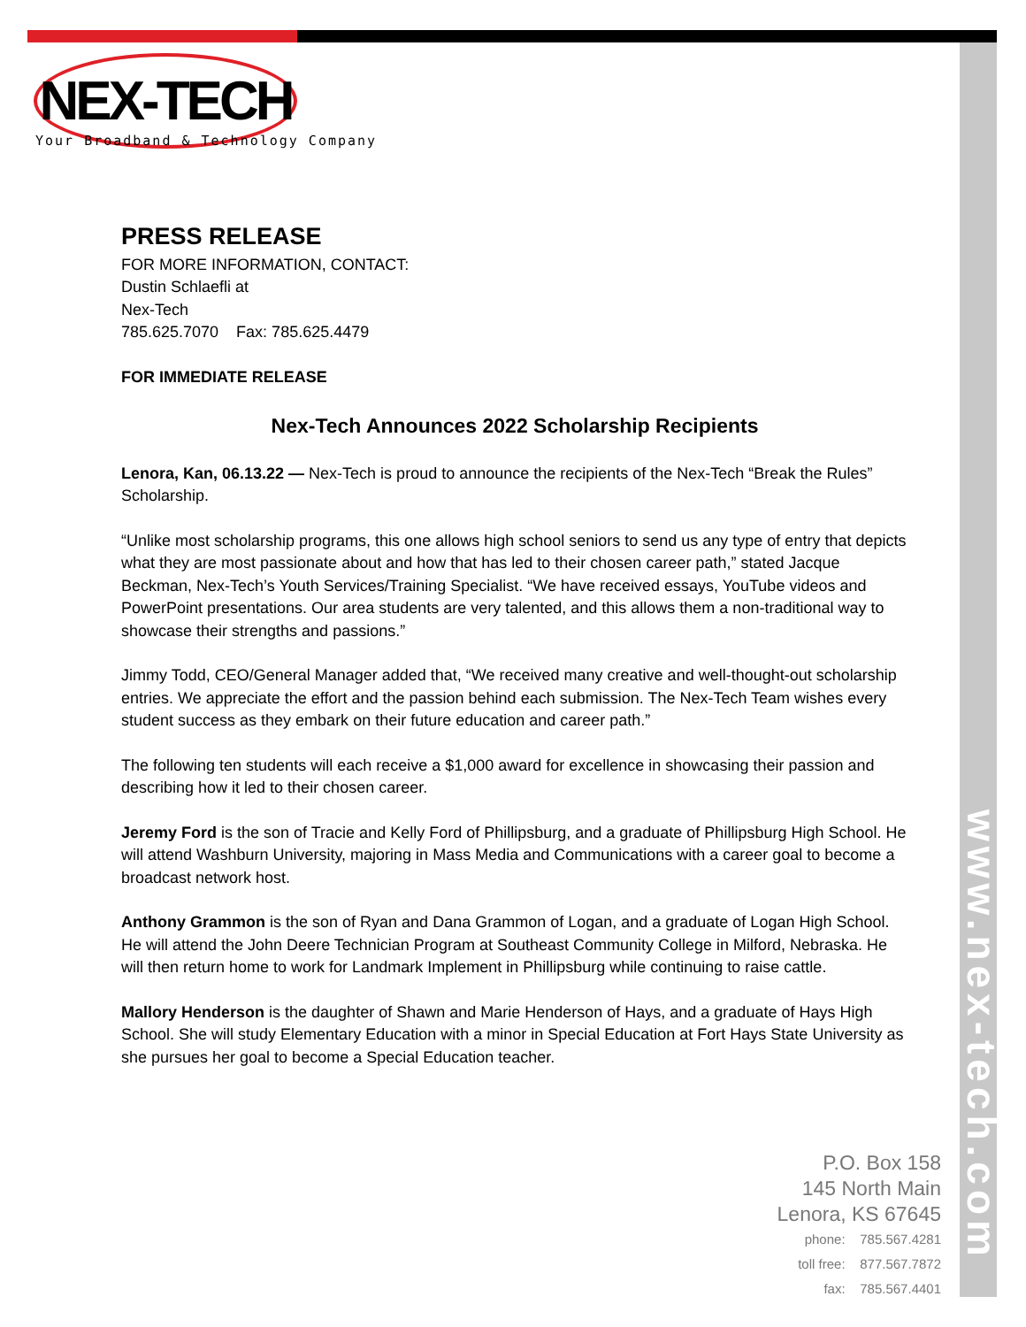NEX-TECH
Your Broadband & Technology Company
PRESS RELEASE
FOR MORE INFORMATION, CONTACT:
Dustin Schlaefli at
Nex-Tech
785.625.7070 Fax: 785.625.4479
FOR IMMEDIATE RELEASE
Nex-Tech Announces 2022 Scholarship Recipients
Lenora, Kan, 06.13.22 — Nex-Tech is proud to announce the recipients of the Nex-Tech “Break the Rules” Scholarship.
“Unlike most scholarship programs, this one allows high school seniors to send us any type of entry that depicts what they are most passionate about and how that has led to their chosen career path,” stated Jacque Beckman, Nex-Tech’s Youth Services/Training Specialist. “We have received essays, YouTube videos and PowerPoint presentations. Our area students are very talented, and this allows them a non-traditional way to showcase their strengths and passions.”
Jimmy Todd, CEO/General Manager added that, “We received many creative and well-thought-out scholarship entries. We appreciate the effort and the passion behind each submission. The Nex-Tech Team wishes every student success as they embark on their future education and career path.”
The following ten students will each receive a $1,000 award for excellence in showcasing their passion and describing how it led to their chosen career.
Jeremy Ford is the son of Tracie and Kelly Ford of Phillipsburg, and a graduate of Phillipsburg High School. He will attend Washburn University, majoring in Mass Media and Communications with a career goal to become a broadcast network host.
Anthony Grammon is the son of Ryan and Dana Grammon of Logan, and a graduate of Logan High School. He will attend the John Deere Technician Program at Southeast Community College in Milford, Nebraska. He will then return home to work for Landmark Implement in Phillipsburg while continuing to raise cattle.
Mallory Henderson is the daughter of Shawn and Marie Henderson of Hays, and a graduate of Hays High School. She will study Elementary Education with a minor in Special Education at Fort Hays State University as she pursues her goal to become a Special Education teacher.
www.nex-tech.com
P.O. Box 158
145 North Main
Lenora, KS 67645
phone: 785.567.4281
toll free: 877.567.7872
fax: 785.567.4401